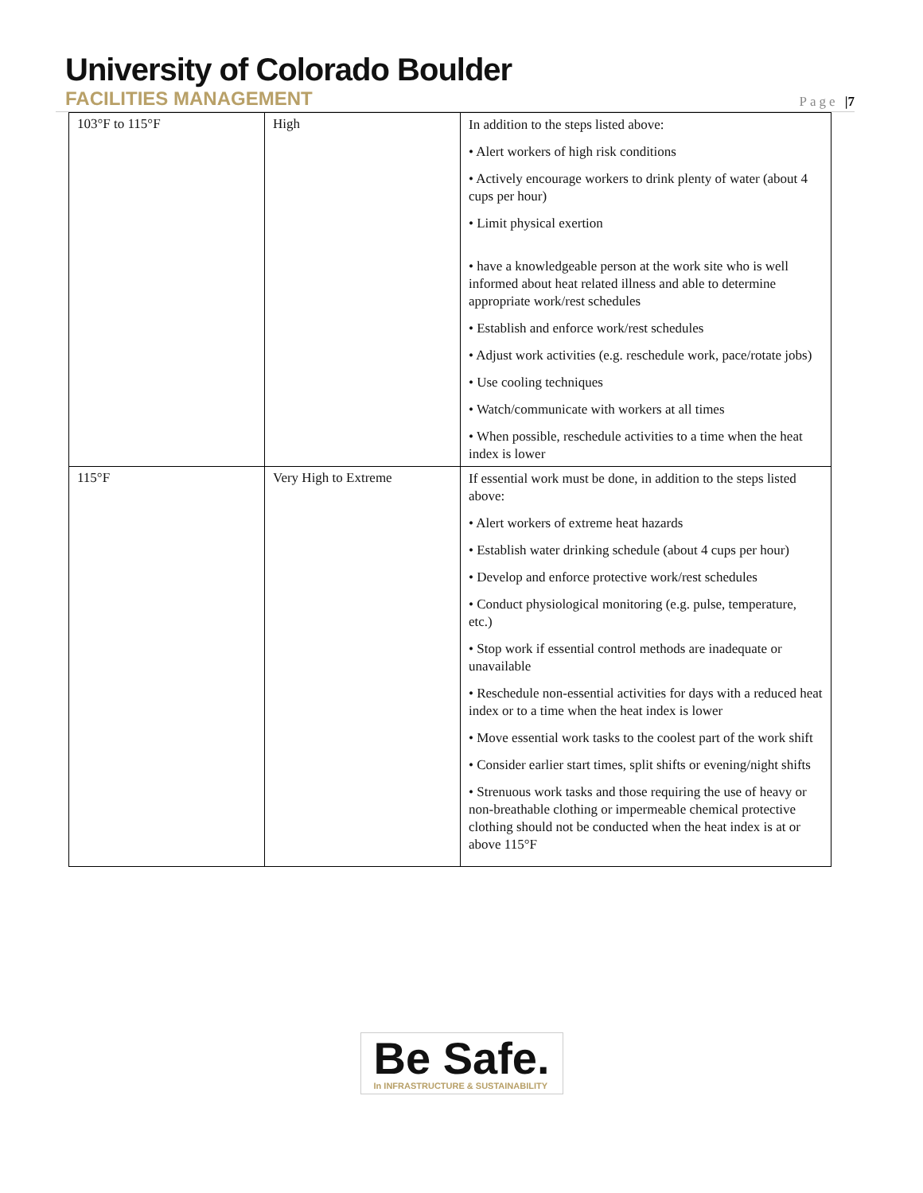University of Colorado Boulder
FACILITIES MANAGEMENT
Page |7
| 103°F to 115°F | High | In addition to the steps listed above: • Alert workers of high risk conditions • Actively encourage workers to drink plenty of water (about 4 cups per hour) • Limit physical exertion • have a knowledgeable person at the work site who is well informed about heat related illness and able to determine appropriate work/rest schedules • Establish and enforce work/rest schedules • Adjust work activities (e.g. reschedule work, pace/rotate jobs) • Use cooling techniques • Watch/communicate with workers at all times • When possible, reschedule activities to a time when the heat index is lower |
| 115°F | Very High to Extreme | If essential work must be done, in addition to the steps listed above: • Alert workers of extreme heat hazards • Establish water drinking schedule (about 4 cups per hour) • Develop and enforce protective work/rest schedules • Conduct physiological monitoring (e.g. pulse, temperature, etc.) • Stop work if essential control methods are inadequate or unavailable • Reschedule non-essential activities for days with a reduced heat index or to a time when the heat index is lower • Move essential work tasks to the coolest part of the work shift • Consider earlier start times, split shifts or evening/night shifts • Strenuous work tasks and those requiring the use of heavy or non-breathable clothing or impermeable chemical protective clothing should not be conducted when the heat index is at or above 115°F |
Be Safe.
In INFRASTRUCTURE & SUSTAINABILITY